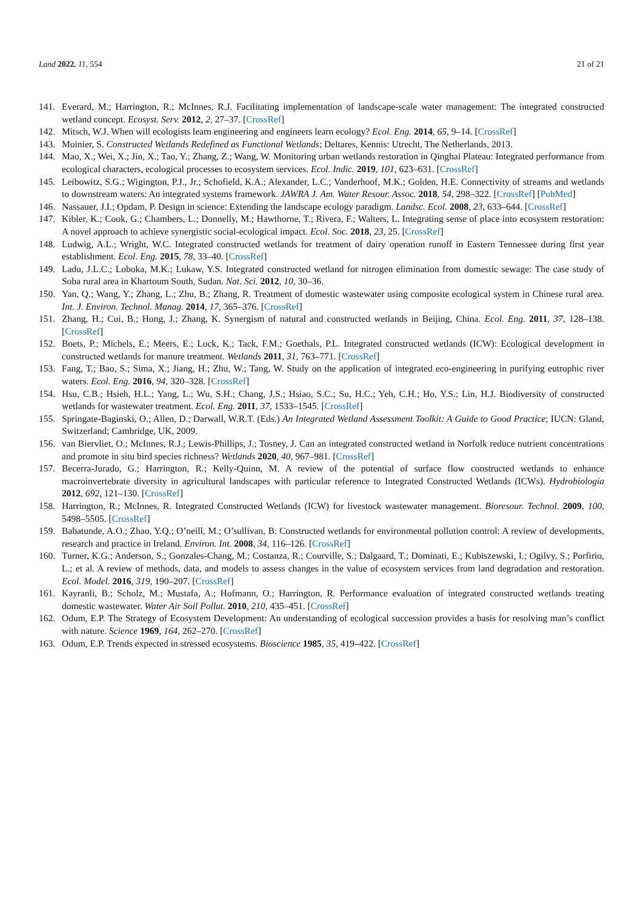Land 2022, 11, 554 21 of 21
141. Everard, M.; Harrington, R.; McInnes, R.J. Facilitating implementation of landscape-scale water management: The integrated constructed wetland concept. Ecosyst. Serv. 2012, 2, 27–37. [CrossRef]
142. Mitsch, W.J. When will ecologists learn engineering and engineers learn ecology? Ecol. Eng. 2014, 65, 9–14. [CrossRef]
143. Moinier, S. Constructed Wetlands Redefined as Functional Wetlands; Deltares, Kennis: Utrecht, The Netherlands, 2013.
144. Mao, X.; Wei, X.; Jin, X.; Tao, Y.; Zhang, Z.; Wang, W. Monitoring urban wetlands restoration in Qinghai Plateau: Integrated performance from ecological characters, ecological processes to ecosystem services. Ecol. Indic. 2019, 101, 623–631. [CrossRef]
145. Leibowitz, S.G.; Wigington, P.J., Jr.; Schofield, K.A.; Alexander, L.C.; Vanderhoof, M.K.; Golden, H.E. Connectivity of streams and wetlands to downstream waters: An integrated systems framework. JAWRA J. Am. Water Resour. Assoc. 2018, 54, 298–322. [CrossRef] [PubMed]
146. Nassauer, J.I.; Opdam, P. Design in science: Extending the landscape ecology paradigm. Landsc. Ecol. 2008, 23, 633–644. [CrossRef]
147. Kibler, K.; Cook, G.; Chambers, L.; Donnelly, M.; Hawthorne, T.; Rivera, F.; Walters, L. Integrating sense of place into ecosystem restoration: A novel approach to achieve synergistic social-ecological impact. Ecol. Soc. 2018, 23, 25. [CrossRef]
148. Ludwig, A.L.; Wright, W.C. Integrated constructed wetlands for treatment of dairy operation runoff in Eastern Tennessee during first year establishment. Ecol. Eng. 2015, 78, 33–40. [CrossRef]
149. Ladu, J.L.C.; Loboka, M.K.; Lukaw, Y.S. Integrated constructed wetland for nitrogen elimination from domestic sewage: The case study of Soba rural area in Khartoum South, Sudan. Nat. Sci. 2012, 10, 30–36.
150. Yan, Q.; Wang, Y.; Zhang, L.; Zhu, B.; Zhang, R. Treatment of domestic wastewater using composite ecological system in Chinese rural area. Int. J. Environ. Technol. Manag. 2014, 17, 365–376. [CrossRef]
151. Zhang, H.; Cui, B.; Hong, J.; Zhang, K. Synergism of natural and constructed wetlands in Beijing, China. Ecol. Eng. 2011, 37, 128–138. [CrossRef]
152. Boets, P.; Michels, E.; Meers, E.; Lock, K.; Tack, F.M.; Goethals, P.L. Integrated constructed wetlands (ICW): Ecological development in constructed wetlands for manure treatment. Wetlands 2011, 31, 763–771. [CrossRef]
153. Fang, T.; Bao, S.; Sima, X.; Jiang, H.; Zhu, W.; Tang, W. Study on the application of integrated eco-engineering in purifying eutrophic river waters. Ecol. Eng. 2016, 94, 320–328. [CrossRef]
154. Hsu, C.B.; Hsieh, H.L.; Yang, L.; Wu, S.H.; Chang, J.S.; Hsiao, S.C.; Su, H.C.; Yeh, C.H.; Ho, Y.S.; Lin, H.J. Biodiversity of constructed wetlands for wastewater treatment. Ecol. Eng. 2011, 37, 1533–1545. [CrossRef]
155. Springate-Baginski, O.; Allen, D.; Darwall, W.R.T. (Eds.) An Integrated Wetland Assessment Toolkit: A Guide to Good Practice; IUCN: Gland, Switzerland; Cambridge, UK, 2009.
156. van Biervliet, O.; McInnes, R.J.; Lewis-Phillips, J.; Tosney, J. Can an integrated constructed wetland in Norfolk reduce nutrient concentrations and promote in situ bird species richness? Wetlands 2020, 40, 967–981. [CrossRef]
157. Becerra-Jurado, G.; Harrington, R.; Kelly-Quinn, M. A review of the potential of surface flow constructed wetlands to enhance macroinvertebrate diversity in agricultural landscapes with particular reference to Integrated Constructed Wetlands (ICWs). Hydrobiologia 2012, 692, 121–130. [CrossRef]
158. Harrington, R.; McInnes, R. Integrated Constructed Wetlands (ICW) for livestock wastewater management. Bioresour. Technol. 2009, 100, 5498–5505. [CrossRef]
159. Babatunde, A.O.; Zhao, Y.Q.; O’neill, M.; O’sullivan, B. Constructed wetlands for environmental pollution control: A review of developments, research and practice in Ireland. Environ. Int. 2008, 34, 116–126. [CrossRef]
160. Turner, K.G.; Anderson, S.; Gonzales-Chang, M.; Costanza, R.; Courville, S.; Dalgaard, T.; Dominati, E.; Kubiszewski, I.; Ogilvy, S.; Porfirio, L.; et al. A review of methods, data, and models to assess changes in the value of ecosystem services from land degradation and restoration. Ecol. Model. 2016, 319, 190–207. [CrossRef]
161. Kayranli, B.; Scholz, M.; Mustafa, A.; Hofmann, O.; Harrington, R. Performance evaluation of integrated constructed wetlands treating domestic wastewater. Water Air Soil Pollut. 2010, 210, 435–451. [CrossRef]
162. Odum, E.P. The Strategy of Ecosystem Development: An understanding of ecological succession provides a basis for resolving man’s conflict with nature. Science 1969, 164, 262–270. [CrossRef]
163. Odum, E.P. Trends expected in stressed ecosystems. Bioscience 1985, 35, 419–422. [CrossRef]